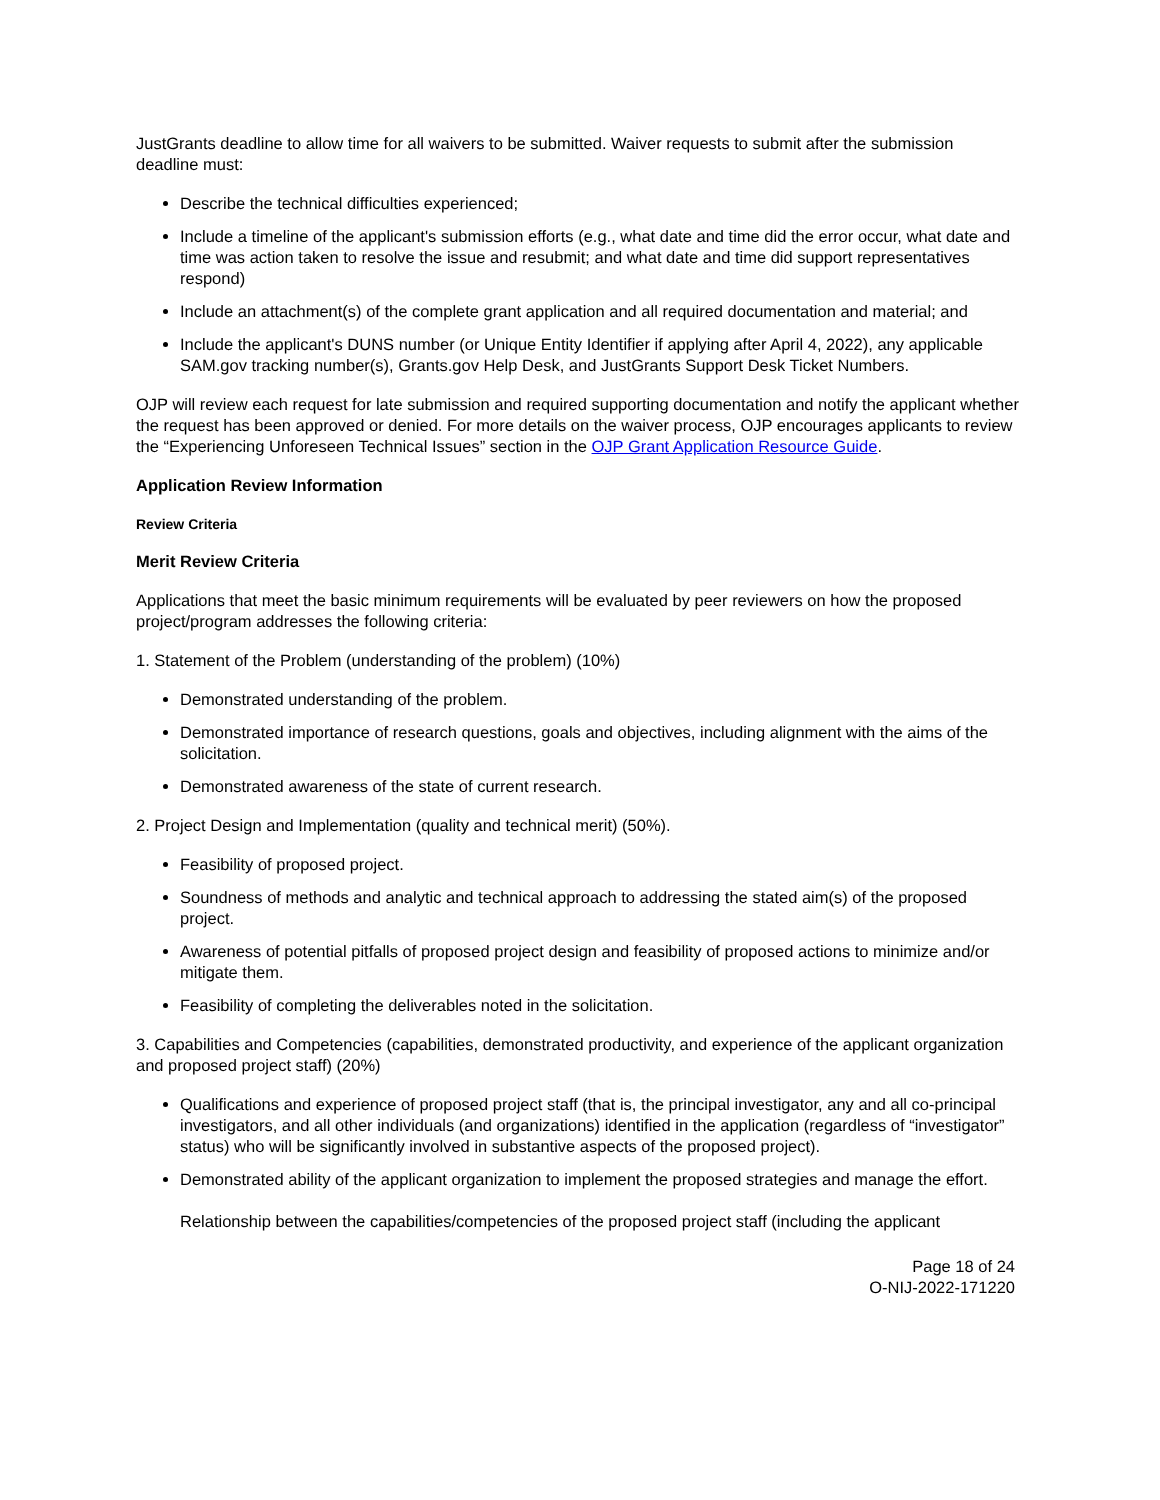JustGrants deadline to allow time for all waivers to be submitted. Waiver requests to submit after the submission deadline must:
Describe the technical difficulties experienced;
Include a timeline of the applicant's submission efforts (e.g., what date and time did the error occur, what date and time was action taken to resolve the issue and resubmit; and what date and time did support representatives respond)
Include an attachment(s) of the complete grant application and all required documentation and material; and
Include the applicant's DUNS number (or Unique Entity Identifier if applying after April 4, 2022), any applicable SAM.gov tracking number(s), Grants.gov Help Desk, and JustGrants Support Desk Ticket Numbers.
OJP will review each request for late submission and required supporting documentation and notify the applicant whether the request has been approved or denied. For more details on the waiver process, OJP encourages applicants to review the “Experiencing Unforeseen Technical Issues” section in the OJP Grant Application Resource Guide.
Application Review Information
Review Criteria
Merit Review Criteria
Applications that meet the basic minimum requirements will be evaluated by peer reviewers on how the proposed project/program addresses the following criteria:
1. Statement of the Problem (understanding of the problem) (10%)
Demonstrated understanding of the problem.
Demonstrated importance of research questions, goals and objectives, including alignment with the aims of the solicitation.
Demonstrated awareness of the state of current research.
2. Project Design and Implementation (quality and technical merit) (50%).
Feasibility of proposed project.
Soundness of methods and analytic and technical approach to addressing the stated aim(s) of the proposed project.
Awareness of potential pitfalls of proposed project design and feasibility of proposed actions to minimize and/or mitigate them.
Feasibility of completing the deliverables noted in the solicitation.
3. Capabilities and Competencies (capabilities, demonstrated productivity, and experience of the applicant organization and proposed project staff) (20%)
Qualifications and experience of proposed project staff (that is, the principal investigator, any and all co-principal investigators, and all other individuals (and organizations) identified in the application (regardless of “investigator” status) who will be significantly involved in substantive aspects of the proposed project).
Demonstrated ability of the applicant organization to implement the proposed strategies and manage the effort.
Relationship between the capabilities/competencies of the proposed project staff (including the applicant
Page 18 of 24
O-NIJ-2022-171220